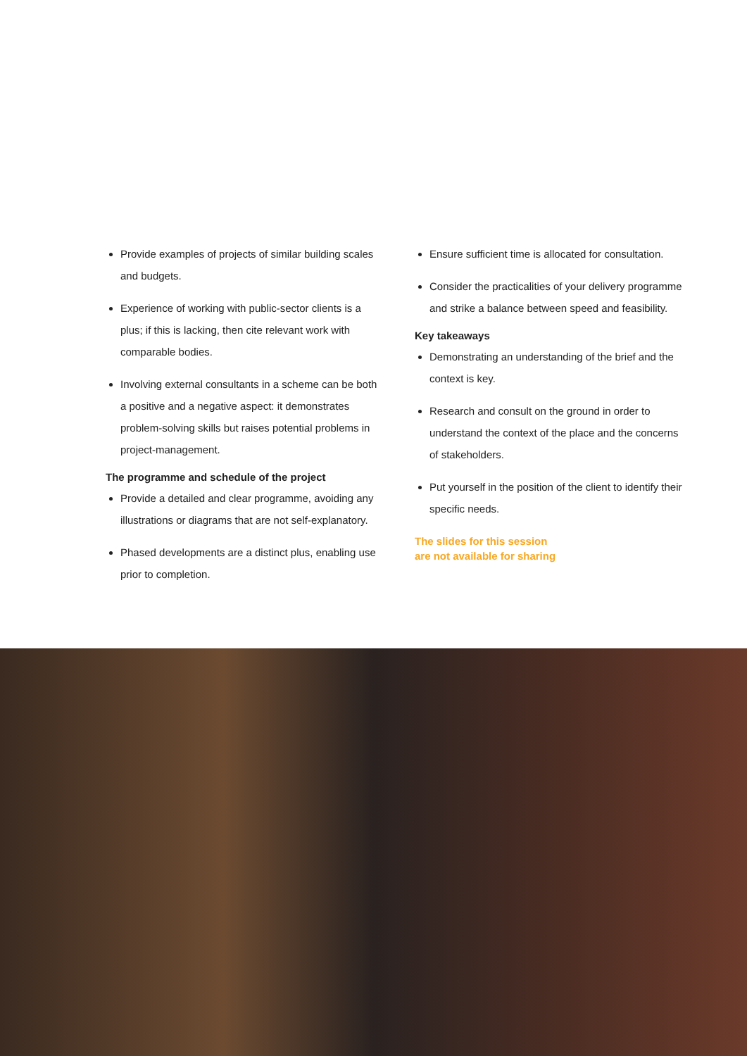Provide examples of projects of similar building scales and budgets.
Experience of working with public-sector clients is a plus; if this is lacking, then cite relevant work with comparable bodies.
Involving external consultants in a scheme can be both a positive and a negative aspect: it demonstrates problem-solving skills but raises potential problems in project-management.
The programme and schedule of the project
Provide a detailed and clear programme, avoiding any illustrations or diagrams that are not self-explanatory.
Phased developments are a distinct plus, enabling use prior to completion.
Ensure sufficient time is allocated for consultation.
Consider the practicalities of your delivery programme and strike a balance between speed and feasibility.
Key takeaways
Demonstrating an understanding of the brief and the context is key.
Research and consult on the ground in order to understand the context of the place and the concerns of stakeholders.
Put yourself in the position of the client to identify their specific needs.
The slides for this session
are not available for sharing